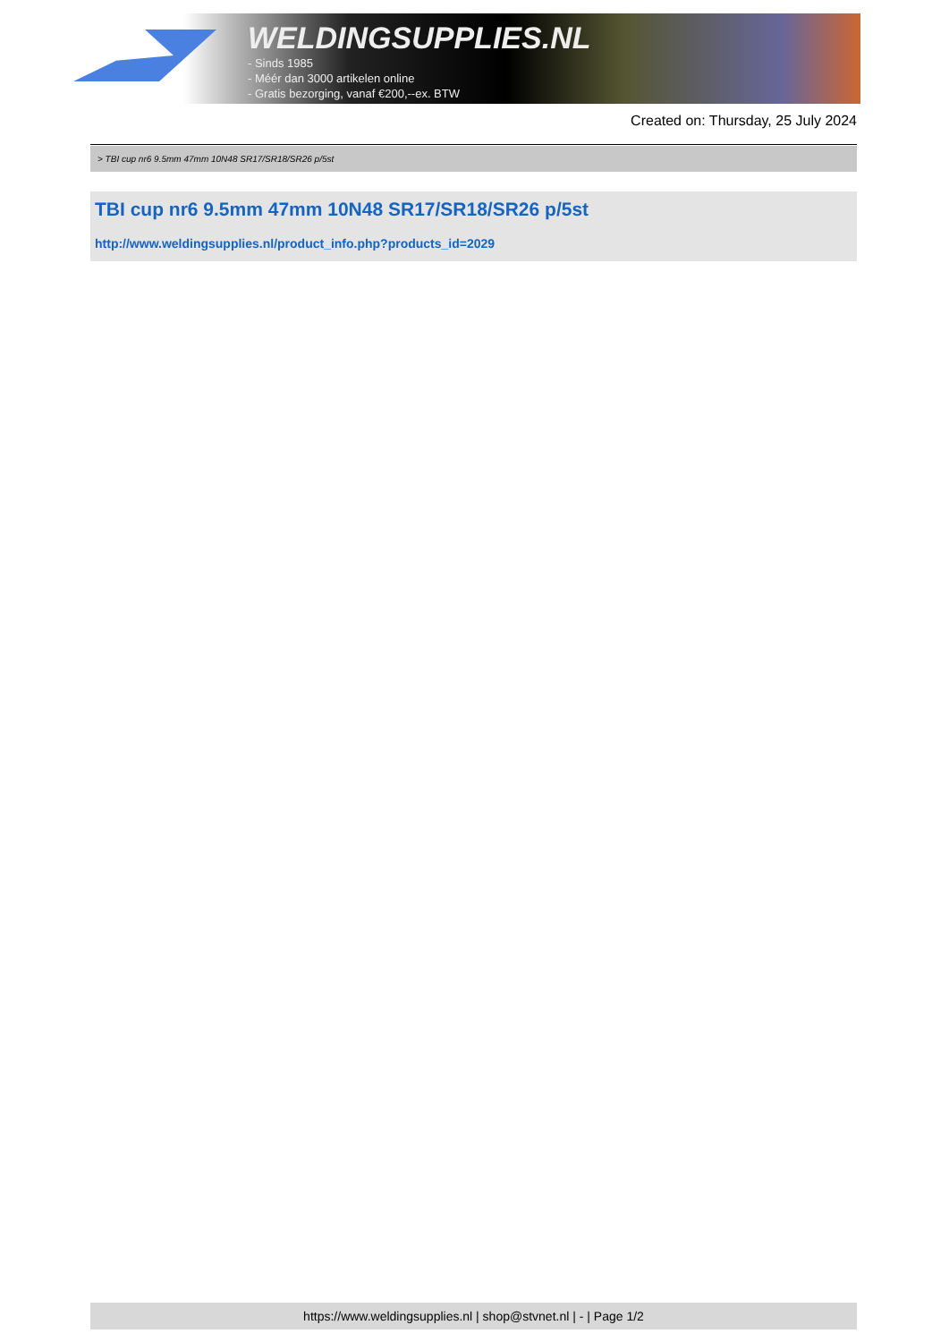WELDINGSUPPLIES.NL
- Sinds 1985
- Méér dan 3000 artikelen online
- Gratis bezorging, vanaf €200,--ex. BTW
Created on: Thursday, 25 July 2024
> TBI cup nr6 9.5mm 47mm 10N48 SR17/SR18/SR26 p/5st
TBI cup nr6 9.5mm 47mm 10N48 SR17/SR18/SR26 p/5st
http://www.weldingsupplies.nl/product_info.php?products_id=2029
https://www.weldingsupplies.nl | shop@stvnet.nl | - | Page 1/2